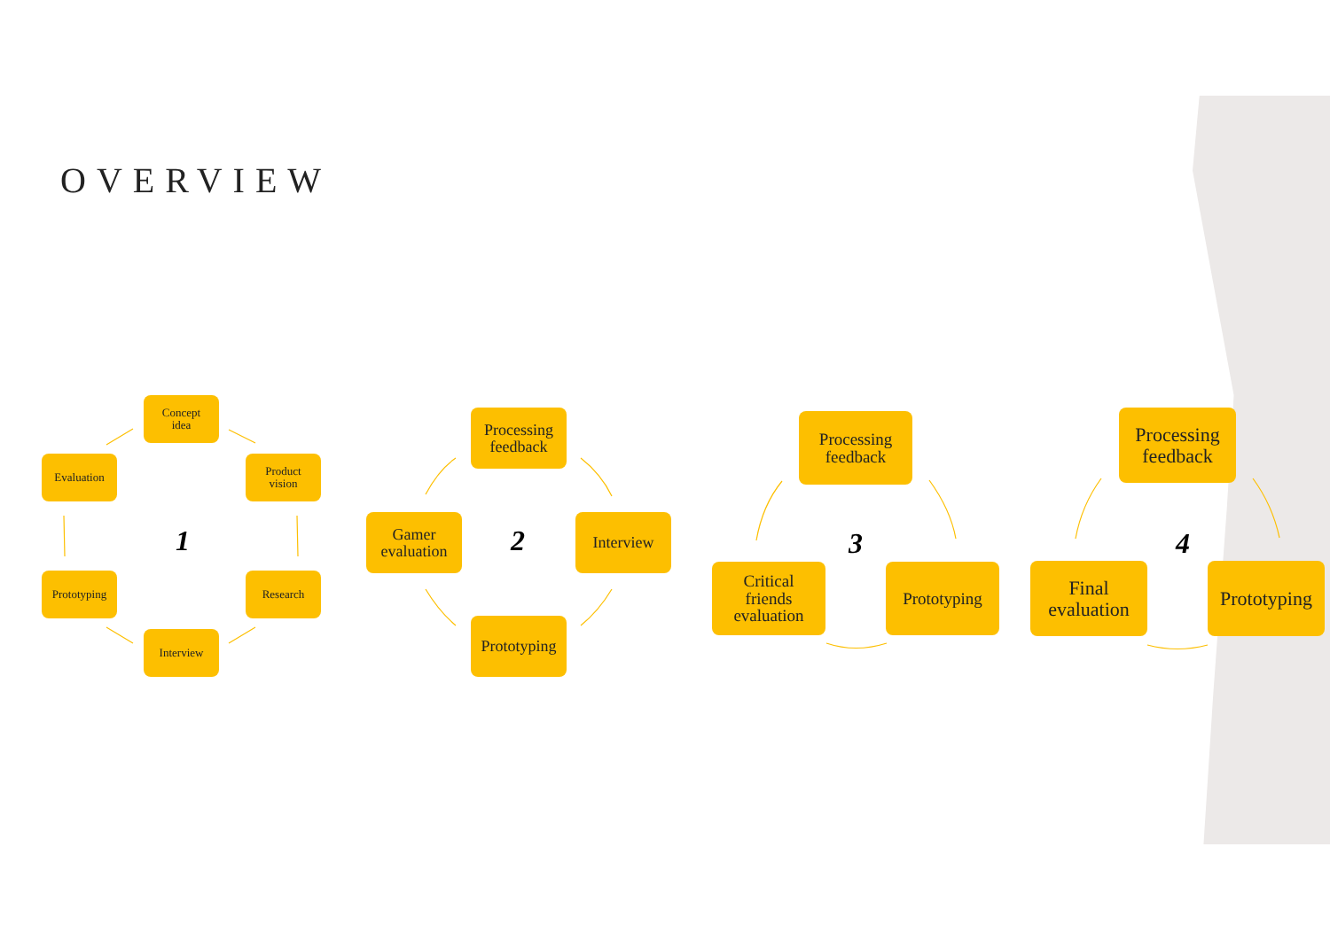OVERVIEW
Concept
idea
Product
vision
Research
Interview
Prototyping
Evaluation
1
Processing
feedback
Interview
Prototyping
Gamer
evaluation
2
Processing
feedback
Prototyping
Critical
friends
evaluation
3
Processing
feedback
Prototyping
Final
evaluation
4